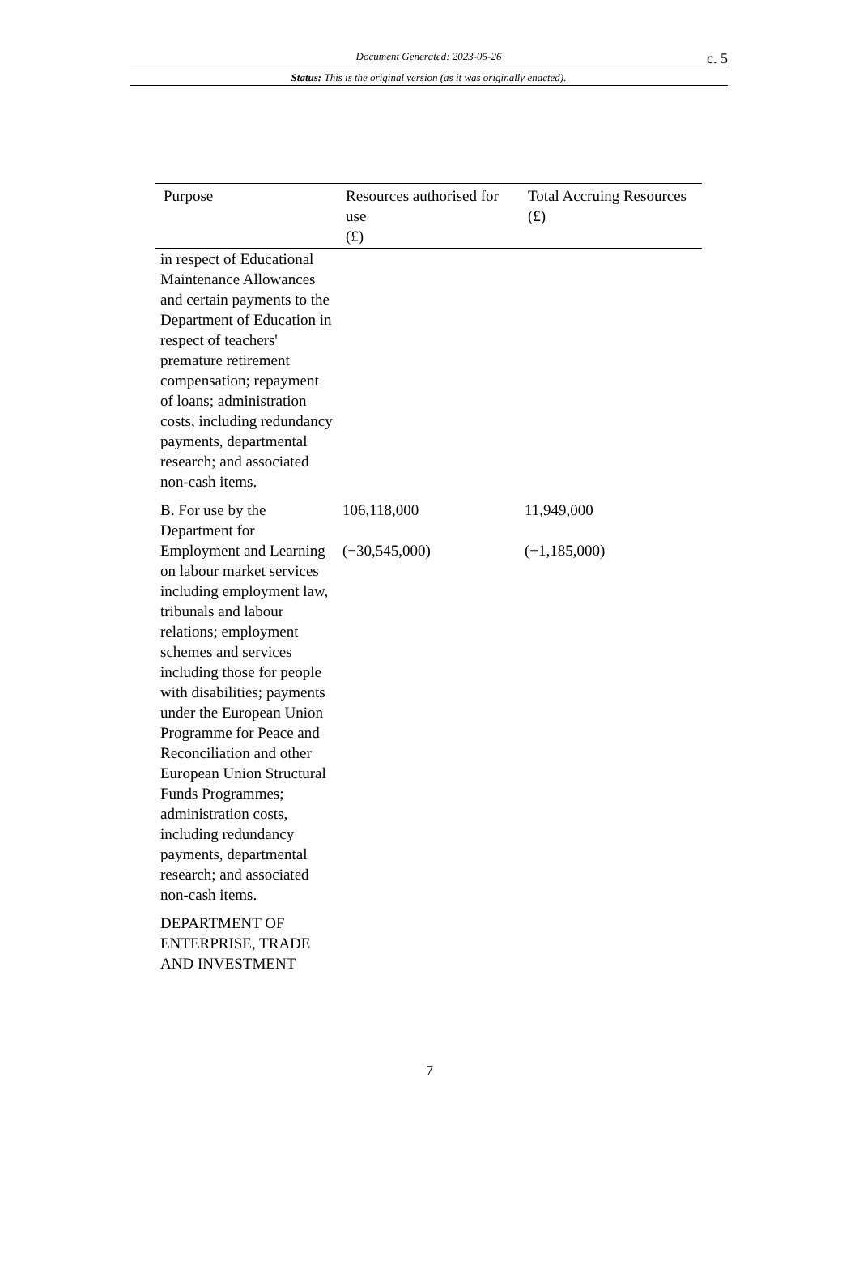Document Generated: 2023-05-26
c. 5
Status: This is the original version (as it was originally enacted).
| Purpose | Resources authorised for use (£) | Total Accruing Resources (£) |
| --- | --- | --- |
| in respect of Educational Maintenance Allowances and certain payments to the Department of Education in respect of teachers' premature retirement compensation; repayment of loans; administration costs, including redundancy payments, departmental research; and associated non-cash items. | | |
| B. For use by the Department for Employment and Learning on labour market services including employment law, tribunals and labour relations; employment schemes and services including those for people with disabilities; payments under the European Union Programme for Peace and Reconciliation and other European Union Structural Funds Programmes; administration costs, including redundancy payments, departmental research; and associated non-cash items. | 106,118,000 (−30,545,000) | 11,949,000 (+1,185,000) |
| DEPARTMENT OF ENTERPRISE, TRADE AND INVESTMENT | | |
7